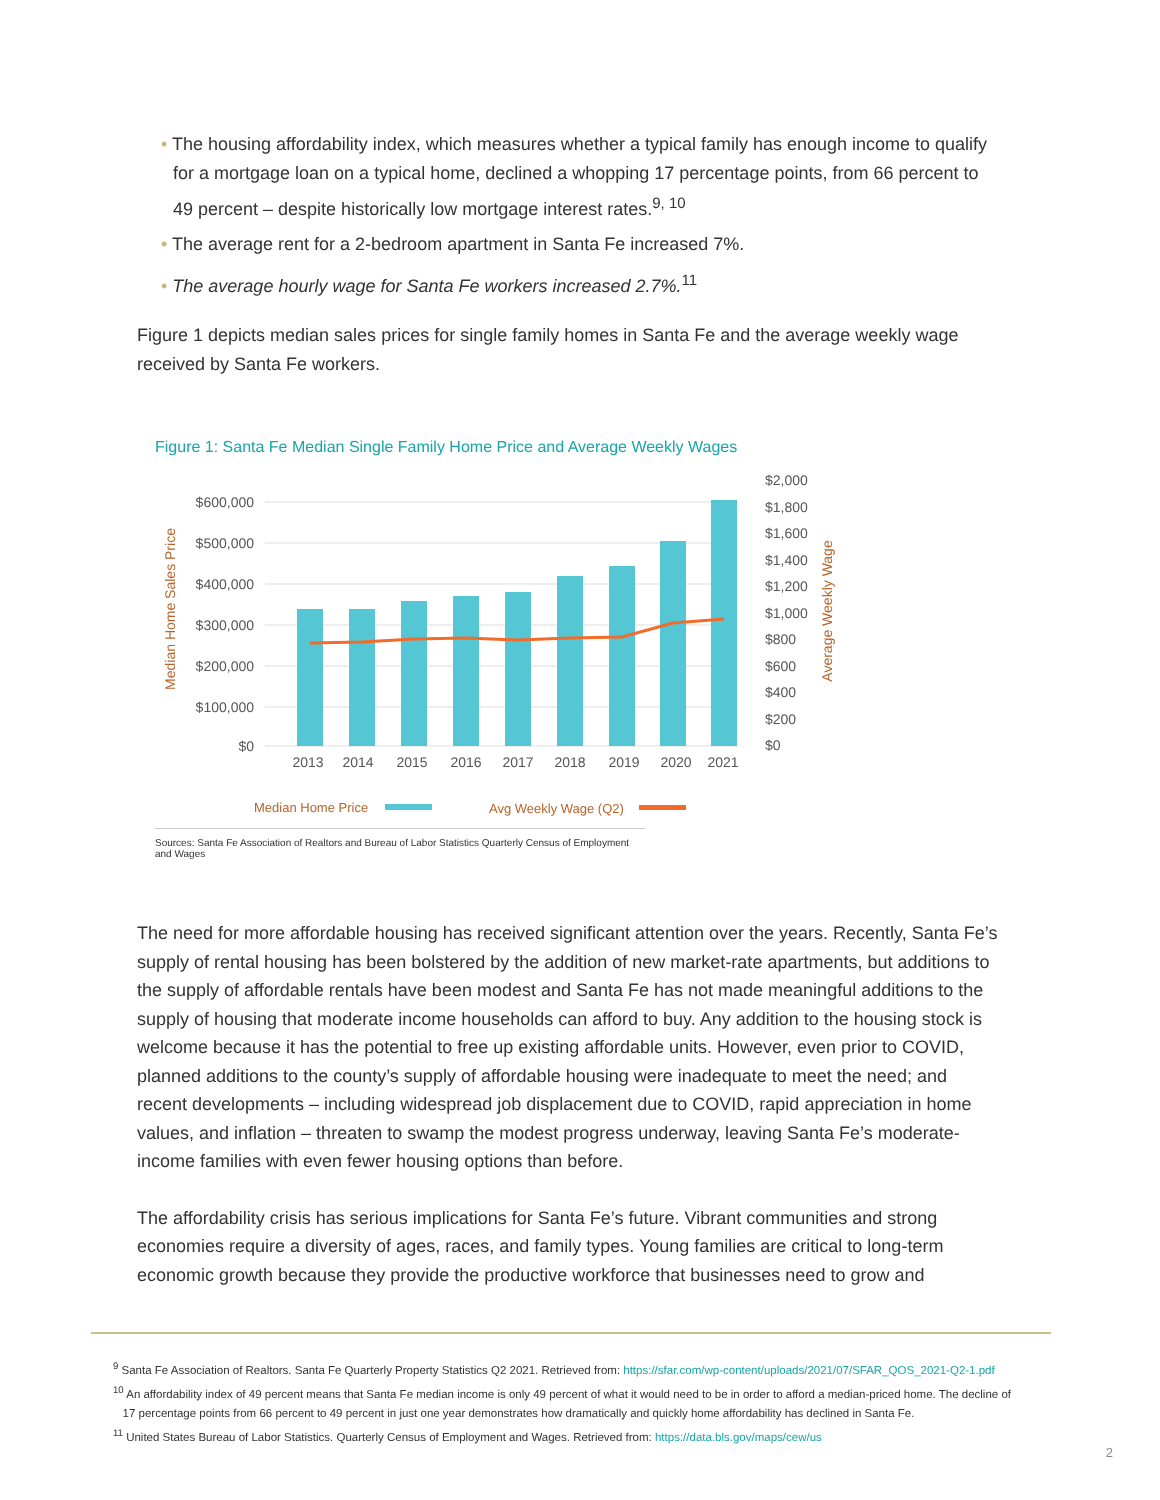• The housing affordability index, which measures whether a typical family has enough income to qualify for a mortgage loan on a typical home, declined a whopping 17 percentage points, from 66 percent to 49 percent – despite historically low mortgage interest rates.<sup>9, 10</sup>
• The average rent for a 2-bedroom apartment in Santa Fe increased 7%.
• The average hourly wage for Santa Fe workers increased 2.7%.<sup>11</sup>
Figure 1 depicts median sales prices for single family homes in Santa Fe and the average weekly wage received by Santa Fe workers.
Figure 1: Santa Fe Median Single Family Home Price and Average Weekly Wages
$600,000
$500,000
$400,000
$300,000
$200,000
$100,000
$0
$2,000
$1,800
$1,600
$1,400
$1,200
$1,000
$800
$600
$400
$200
$0
2013
2014
2015
2016
2017
2018
2019
2020
2021
Median Home Sales Price
Average Weekly Wage
Median Home Price
Avg Weekly Wage (Q2)
Sources: Santa Fe Association of Realtors and Bureau of Labor Statistics Quarterly Census of Employment and Wages
The need for more affordable housing has received significant attention over the years. Recently, Santa Fe’s supply of rental housing has been bolstered by the addition of new market-rate apartments, but additions to the supply of affordable rentals have been modest and Santa Fe has not made meaningful additions to the supply of housing that moderate income households can afford to buy. Any addition to the housing stock is welcome because it has the potential to free up existing affordable units. However, even prior to COVID, planned additions to the county’s supply of affordable housing were inadequate to meet the need; and recent developments – including widespread job displacement due to COVID, rapid appreciation in home values, and inflation – threaten to swamp the modest progress underway, leaving Santa Fe’s moderate-income families with even fewer housing options than before.
The affordability crisis has serious implications for Santa Fe’s future. Vibrant communities and strong economies require a diversity of ages, races, and family types. Young families are critical to long-term economic growth because they provide the productive workforce that businesses need to grow and
<sup>9</sup> Santa Fe Association of Realtors. Santa Fe Quarterly Property Statistics Q2 2021. Retrieved from: https://sfar.com/wp-content/uploads/2021/07/SFAR_QOS_2021-Q2-1.pdf
<sup>10</sup> An affordability index of 49 percent means that Santa Fe median income is only 49 percent of what it would need to be in order to afford a median-priced home. The decline of
17 percentage points from 66 percent to 49 percent in just one year demonstrates how dramatically and quickly home affordability has declined in Santa Fe.
<sup>11</sup> United States Bureau of Labor Statistics. Quarterly Census of Employment and Wages. Retrieved from: https://data.bls.gov/maps/cew/us
2